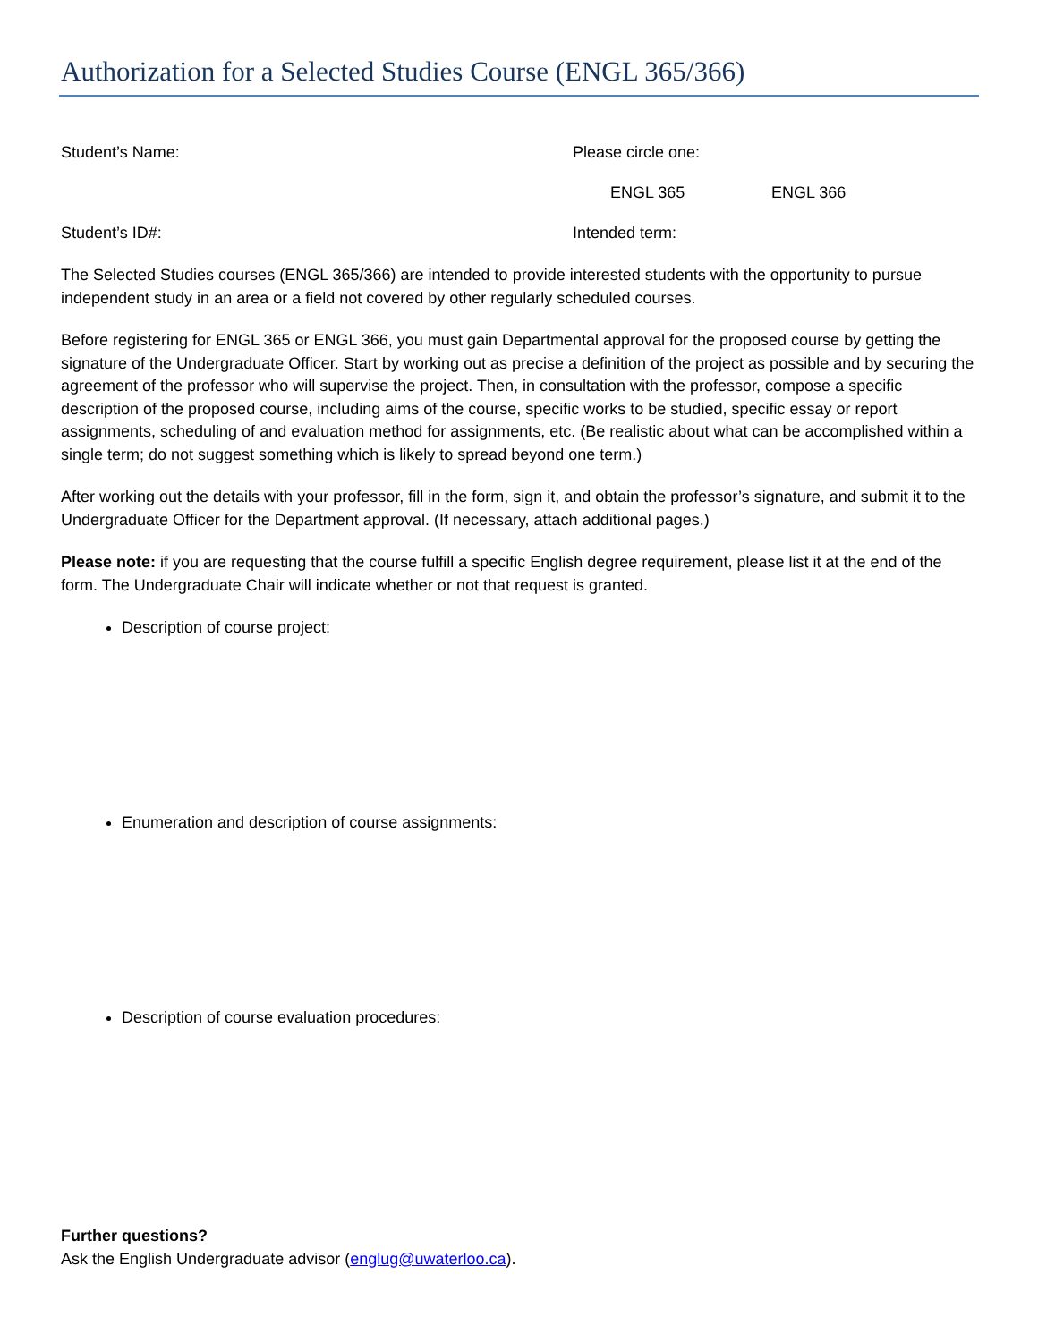Authorization for a Selected Studies Course (ENGL 365/366)
Student’s Name: Please circle one:
ENGL 365 ENGL 366
Student’s ID#: Intended term:
The Selected Studies courses (ENGL 365/366) are intended to provide interested students with the opportunity to pursue independent study in an area or a field not covered by other regularly scheduled courses.
Before registering for ENGL 365 or ENGL 366, you must gain Departmental approval for the proposed course by getting the signature of the Undergraduate Officer. Start by working out as precise a definition of the project as possible and by securing the agreement of the professor who will supervise the project. Then, in consultation with the professor, compose a specific description of the proposed course, including aims of the course, specific works to be studied, specific essay or report assignments, scheduling of and evaluation method for assignments, etc. (Be realistic about what can be accomplished within a single term; do not suggest something which is likely to spread beyond one term.)
After working out the details with your professor, fill in the form, sign it, and obtain the professor’s signature, and submit it to the Undergraduate Officer for the Department approval. (If necessary, attach additional pages.)
Please note: if you are requesting that the course fulfill a specific English degree requirement, please list it at the end of the form. The Undergraduate Chair will indicate whether or not that request is granted.
Description of course project:
Enumeration and description of course assignments:
Description of course evaluation procedures:
Further questions?
Ask the English Undergraduate advisor (englug@uwaterloo.ca).